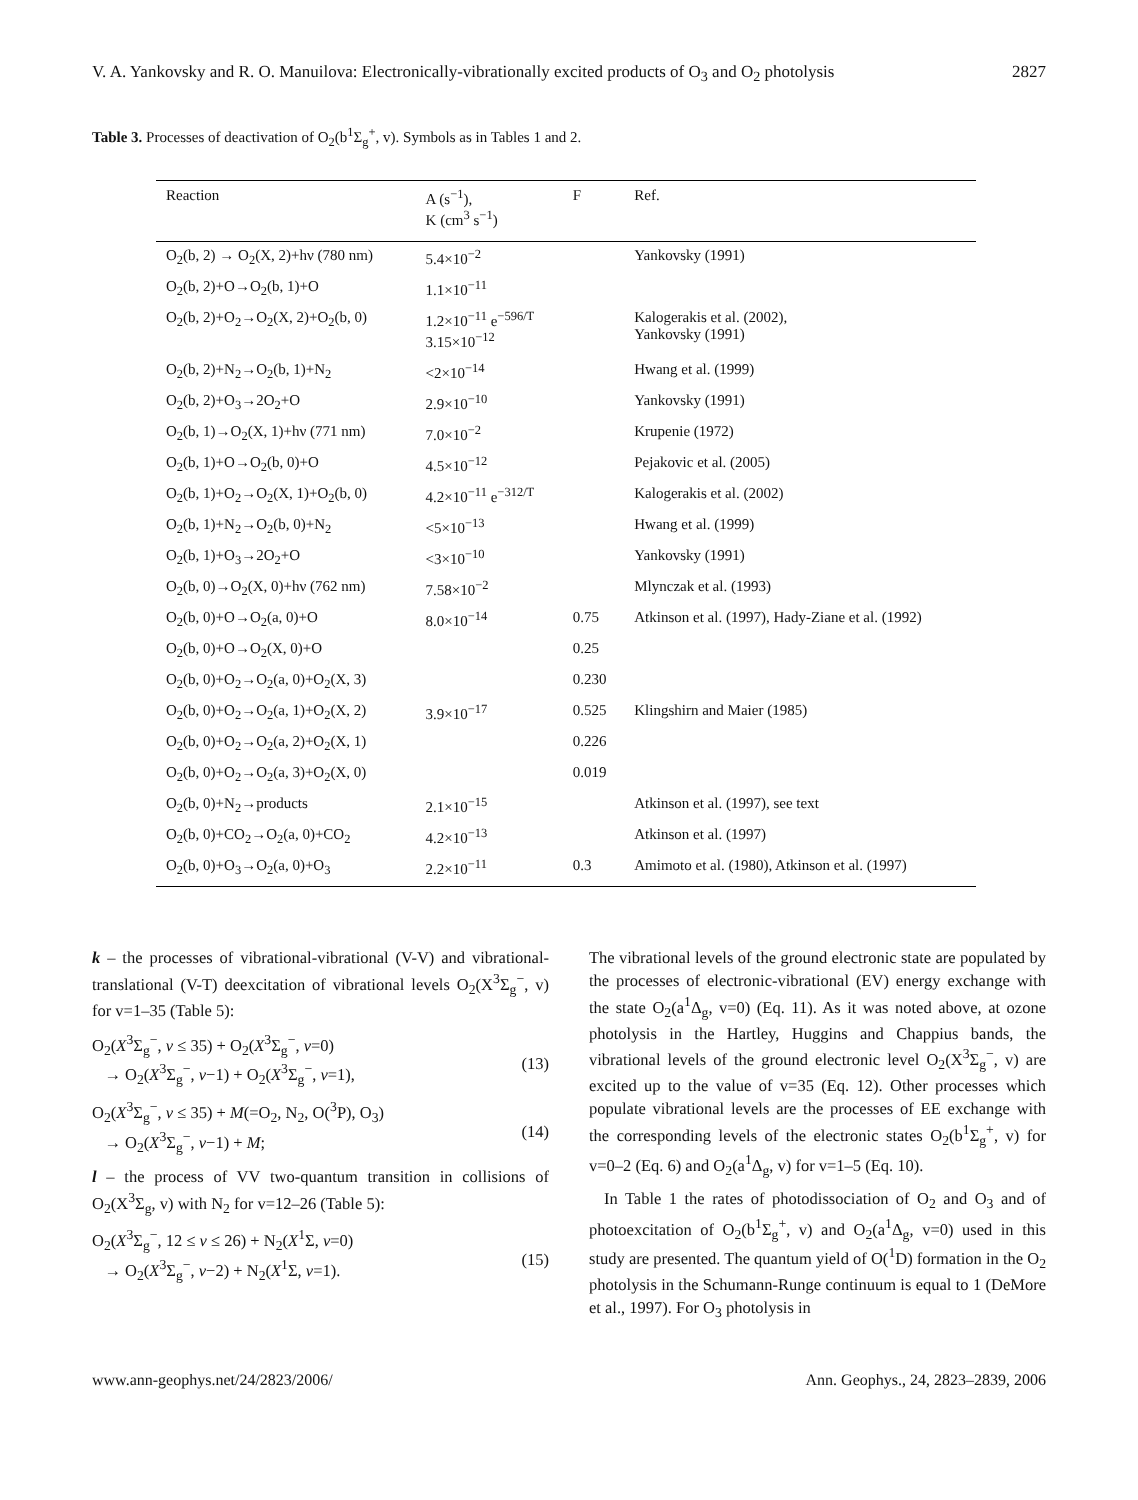V. A. Yankovsky and R. O. Manuilova: Electronically-vibrationally excited products of O<sub>3</sub> and O<sub>2</sub> photolysis 2827
Table 3. Processes of deactivation of O<sub>2</sub>(b<sup>1</sup>Σ<sub>g</sub><sup>+</sup>, v). Symbols as in Tables 1 and 2.
| Reaction | A (s<sup>−1</sup>), K (cm<sup>3</sup> s<sup>−1</sup>) | F | Ref. |
| --- | --- | --- | --- |
| O<sub>2</sub>(b, 2) → O<sub>2</sub>(X, 2)+hν (780 nm) | 5.4×10<sup>−2</sup> | | Yankovsky (1991) |
| O<sub>2</sub>(b, 2)+O→O<sub>2</sub>(b, 1)+O | 1.1×10<sup>−11</sup> | | |
| O<sub>2</sub>(b, 2)+O<sub>2</sub>→O<sub>2</sub>(X, 2)+O<sub>2</sub>(b, 0) | 1.2×10<sup>−11</sup> e<sup>−596/T</sup> 3.15×10<sup>−12</sup> | | Kalogerakis et al. (2002), Yankovsky (1991) |
| O<sub>2</sub>(b, 2)+N<sub>2</sub>→O<sub>2</sub>(b, 1)+N<sub>2</sub> | <2×10<sup>−14</sup> | | Hwang et al. (1999) |
| O<sub>2</sub>(b, 2)+O<sub>3</sub>→2O<sub>2</sub>+O | 2.9×10<sup>−10</sup> | | Yankovsky (1991) |
| O<sub>2</sub>(b, 1)→O<sub>2</sub>(X, 1)+hν (771 nm) | 7.0×10<sup>−2</sup> | | Krupenie (1972) |
| O<sub>2</sub>(b, 1)+O→O<sub>2</sub>(b, 0)+O | 4.5×10<sup>−12</sup> | | Pejakovic et al. (2005) |
| O<sub>2</sub>(b, 1)+O<sub>2</sub>→O<sub>2</sub>(X, 1)+O<sub>2</sub>(b, 0) | 4.2×10<sup>−11</sup> e<sup>−312/T</sup> | | Kalogerakis et al. (2002) |
| O<sub>2</sub>(b, 1)+N<sub>2</sub>→O<sub>2</sub>(b, 0)+N<sub>2</sub> | <5×10<sup>−13</sup> | | Hwang et al. (1999) |
| O<sub>2</sub>(b, 1)+O<sub>3</sub>→2O<sub>2</sub>+O | <3×10<sup>−10</sup> | | Yankovsky (1991) |
| O<sub>2</sub>(b, 0)→O<sub>2</sub>(X, 0)+hν (762 nm) | 7.58×10<sup>−2</sup> | | Mlynczak et al. (1993) |
| O<sub>2</sub>(b, 0)+O→O<sub>2</sub>(a, 0)+O | 8.0×10<sup>−14</sup> | 0.75 | Atkinson et al. (1997), Hady-Ziane et al. (1992) |
| O<sub>2</sub>(b, 0)+O→O<sub>2</sub>(X, 0)+O | | 0.25 | |
| O<sub>2</sub>(b, 0)+O<sub>2</sub>→O<sub>2</sub>(a, 0)+O<sub>2</sub>(X, 3) | | 0.230 | |
| O<sub>2</sub>(b, 0)+O<sub>2</sub>→O<sub>2</sub>(a, 1)+O<sub>2</sub>(X, 2) | 3.9×10<sup>−17</sup> | 0.525 | Klingshirn and Maier (1985) |
| O<sub>2</sub>(b, 0)+O<sub>2</sub>→O<sub>2</sub>(a, 2)+O<sub>2</sub>(X, 1) | | 0.226 | |
| O<sub>2</sub>(b, 0)+O<sub>2</sub>→O<sub>2</sub>(a, 3)+O<sub>2</sub>(X, 0) | | 0.019 | |
| O<sub>2</sub>(b, 0)+N<sub>2</sub>→products | 2.1×10<sup>−15</sup> | | Atkinson et al. (1997), see text |
| O<sub>2</sub>(b, 0)+CO<sub>2</sub>→O<sub>2</sub>(a, 0)+CO<sub>2</sub> | 4.2×10<sup>−13</sup> | | Atkinson et al. (1997) |
| O<sub>2</sub>(b, 0)+O<sub>3</sub>→O<sub>2</sub>(a, 0)+O<sub>3</sub> | 2.2×10<sup>−11</sup> | 0.3 | Amimoto et al. (1980), Atkinson et al. (1997) |
k – the processes of vibrational-vibrational (V-V) and vibrational-translational (V-T) deexcitation of vibrational levels O<sub>2</sub>(X<sup>3</sup>Σ<sub>g</sub><sup>−</sup>, v) for v=1–35 (Table 5):
O<sub>2</sub>(X<sup>3</sup>Σ<sub>g</sub><sup>−</sup>, v ≤ 35) + O<sub>2</sub>(X<sup>3</sup>Σ<sub>g</sub><sup>−</sup>, v=0)
→ O<sub>2</sub>(X<sup>3</sup>Σ<sub>g</sub><sup>−</sup>, v−1) + O<sub>2</sub>(X<sup>3</sup>Σ<sub>g</sub><sup>−</sup>, v=1),
(13)
O<sub>2</sub>(X<sup>3</sup>Σ<sub>g</sub><sup>−</sup>, v ≤ 35) + M(=O<sub>2</sub>, N<sub>2</sub>, O(<sup>3</sup>P), O<sub>3</sub>)
→ O<sub>2</sub>(X<sup>3</sup>Σ<sub>g</sub><sup>−</sup>, v−1) + M;
(14)
l – the process of VV two-quantum transition in collisions of O<sub>2</sub>(X<sup>3</sup>Σ<sub>g</sub>, v) with N<sub>2</sub> for v=12–26 (Table 5):
O<sub>2</sub>(X<sup>3</sup>Σ<sub>g</sub><sup>−</sup>, 12 ≤ v ≤ 26) + N<sub>2</sub>(X<sup>1</sup>Σ, v=0)
→ O<sub>2</sub>(X<sup>3</sup>Σ<sub>g</sub><sup>−</sup>, v−2) + N<sub>2</sub>(X<sup>1</sup>Σ, v=1).
(15)
The vibrational levels of the ground electronic state are populated by the processes of electronic-vibrational (EV) energy exchange with the state O<sub>2</sub>(a<sup>1</sup>Δ<sub>g</sub>, v=0) (Eq. 11). As it was noted above, at ozone photolysis in the Hartley, Huggins and Chappius bands, the vibrational levels of the ground electronic level O<sub>2</sub>(X<sup>3</sup>Σ<sub>g</sub><sup>−</sup>, v) are excited up to the value of v=35 (Eq. 12). Other processes which populate vibrational levels are the processes of EE exchange with the corresponding levels of the electronic states O<sub>2</sub>(b<sup>1</sup>Σ<sub>g</sub><sup>+</sup>, v) for v=0–2 (Eq. 6) and O<sub>2</sub>(a<sup>1</sup>Δ<sub>g</sub>, v) for v=1–5 (Eq. 10).
In Table 1 the rates of photodissociation of O<sub>2</sub> and O<sub>3</sub> and of photoexcitation of O<sub>2</sub>(b<sup>1</sup>Σ<sub>g</sub><sup>+</sup>, v) and O<sub>2</sub>(a<sup>1</sup>Δ<sub>g</sub>, v=0) used in this study are presented. The quantum yield of O(<sup>1</sup>D) formation in the O<sub>2</sub> photolysis in the Schumann-Runge continuum is equal to 1 (DeMore et al., 1997). For O<sub>3</sub> photolysis in
www.ann-geophys.net/24/2823/2006/ Ann. Geophys., 24, 2823–2839, 2006